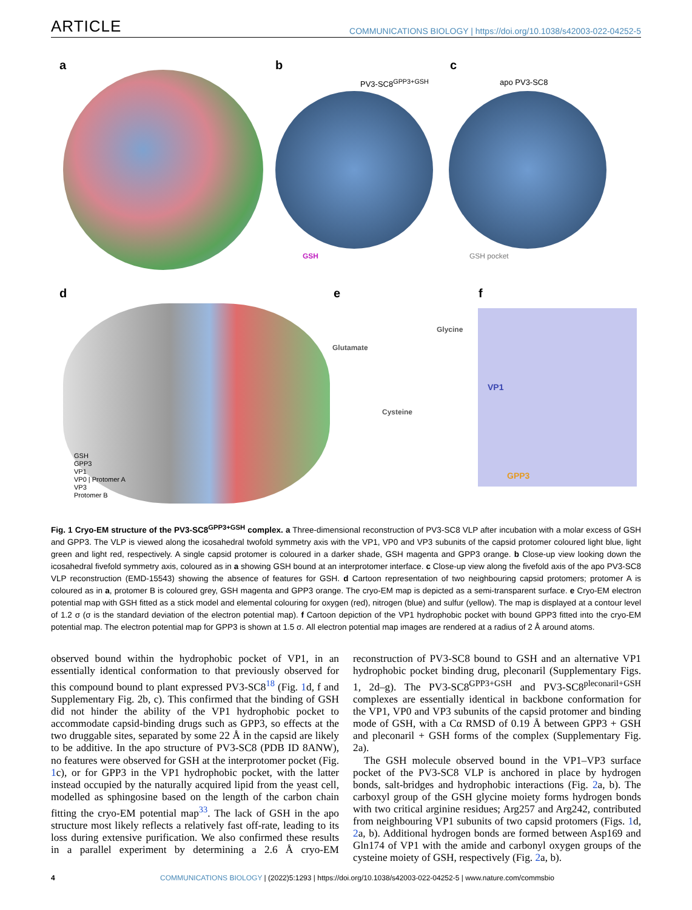ARTICLE COMMUNICATIONS BIOLOGY | https://doi.org/10.1038/s42003-022-04252-5
a b
PV3-SC8<sup>GPP3+GSH</sup>
GSH
c
apo PV3-SC8
GSH pocket
d
GSH
GPP3
VP1
VP0 | Protomer A
VP3
Protomer B
e
Glutamate
Glycine
Cysteine
f
VP1
GPP3
Fig. 1 Cryo-EM structure of the PV3-SC8<sup>GPP3+GSH</sup> complex. a Three-dimensional reconstruction of PV3-SC8 VLP after incubation with a molar excess of GSH and GPP3. The VLP is viewed along the icosahedral twofold symmetry axis with the VP1, VP0 and VP3 subunits of the capsid protomer coloured light blue, light green and light red, respectively. A single capsid protomer is coloured in a darker shade, GSH magenta and GPP3 orange. b Close-up view looking down the icosahedral fivefold symmetry axis, coloured as in a showing GSH bound at an interprotomer interface. c Close-up view along the fivefold axis of the apo PV3-SC8 VLP reconstruction (EMD-15543) showing the absence of features for GSH. d Cartoon representation of two neighbouring capsid protomers; protomer A is coloured as in a, protomer B is coloured grey, GSH magenta and GPP3 orange. The cryo-EM map is depicted as a semi-transparent surface. e Cryo-EM electron potential map with GSH fitted as a stick model and elemental colouring for oxygen (red), nitrogen (blue) and sulfur (yellow). The map is displayed at a contour level of 1.2 σ (σ is the standard deviation of the electron potential map). f Cartoon depiction of the VP1 hydrophobic pocket with bound GPP3 fitted into the cryo-EM potential map. The electron potential map for GPP3 is shown at 1.5 σ. All electron potential map images are rendered at a radius of 2 Å around atoms.
observed bound within the hydrophobic pocket of VP1, in an essentially identical conformation to that previously observed for this compound bound to plant expressed PV3-SC8<sup>18</sup> (Fig. 1d, f and Supplementary Fig. 2b, c). This confirmed that the binding of GSH did not hinder the ability of the VP1 hydrophobic pocket to accommodate capsid-binding drugs such as GPP3, so effects at the two druggable sites, separated by some 22 Å in the capsid are likely to be additive. In the apo structure of PV3-SC8 (PDB ID 8ANW), no features were observed for GSH at the interprotomer pocket (Fig. 1c), or for GPP3 in the VP1 hydrophobic pocket, with the latter instead occupied by the naturally acquired lipid from the yeast cell, modelled as sphingosine based on the length of the carbon chain fitting the cryo-EM potential map<sup>33</sup>. The lack of GSH in the apo structure most likely reflects a relatively fast off-rate, leading to its loss during extensive purification. We also confirmed these results in a parallel experiment by determining a 2.6 Å cryo-EM reconstruction of PV3-SC8 bound to GSH and an alternative VP1 hydrophobic pocket binding drug, pleconaril (Supplementary Figs. 1, 2d–g). The PV3-SC8<sup>GPP3+GSH</sup> and PV3-SC8<sup>pleconaril+GSH</sup> complexes are essentially identical in backbone conformation for the VP1, VP0 and VP3 subunits of the capsid protomer and binding mode of GSH, with a Cα RMSD of 0.19 Å between GPP3 + GSH and pleconaril + GSH forms of the complex (Supplementary Fig. 2a).
The GSH molecule observed bound in the VP1–VP3 surface pocket of the PV3-SC8 VLP is anchored in place by hydrogen bonds, salt-bridges and hydrophobic interactions (Fig. 2a, b). The carboxyl group of the GSH glycine moiety forms hydrogen bonds with two critical arginine residues; Arg257 and Arg242, contributed from neighbouring VP1 subunits of two capsid protomers (Figs. 1d, 2a, b). Additional hydrogen bonds are formed between Asp169 and Gln174 of VP1 with the amide and carbonyl oxygen groups of the cysteine moiety of GSH, respectively (Fig. 2a, b).
4 COMMUNICATIONS BIOLOGY | (2022)5:1293 | https://doi.org/10.1038/s42003-022-04252-5 | www.nature.com/commsbio